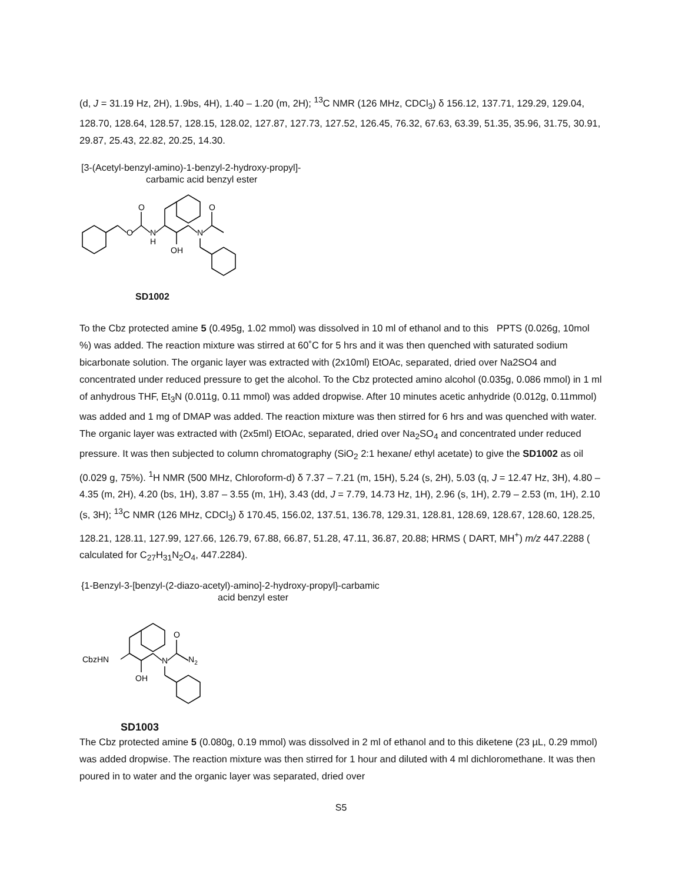(d, J = 31.19 Hz, 2H), 1.9bs, 4H), 1.40 – 1.20 (m, 2H); <sup>13</sup>C NMR (126 MHz, CDCl<sub>3</sub>) δ 156.12, 137.71, 129.29, 129.04, 128.70, 128.64, 128.57, 128.15, 128.02, 127.87, 127.73, 127.52, 126.45, 76.32, 67.63, 63.39, 51.35, 35.96, 31.75, 30.91, 29.87, 25.43, 22.82, 20.25, 14.30.
[3-(Acetyl-benzyl-amino)-1-benzyl-2-hydroxy-propyl]-
carbamic acid benzyl ester
O
O
N
H
OH
N
O
SD1002
To the Cbz protected amine 5 (0.495g, 1.02 mmol) was dissolved in 10 ml of ethanol and to this PPTS (0.026g, 10mol %) was added. The reaction mixture was stirred at 60˚C for 5 hrs and it was then quenched with saturated sodium bicarbonate solution. The organic layer was extracted with (2x10ml) EtOAc, separated, dried over Na2SO4 and concentrated under reduced pressure to get the alcohol. To the Cbz protected amino alcohol (0.035g, 0.086 mmol) in 1 ml of anhydrous THF, Et<sub>3</sub>N (0.011g, 0.11 mmol) was added dropwise. After 10 minutes acetic anhydride (0.012g, 0.11mmol) was added and 1 mg of DMAP was added. The reaction mixture was then stirred for 6 hrs and was quenched with water. The organic layer was extracted with (2x5ml) EtOAc, separated, dried over Na<sub>2</sub>SO<sub>4</sub> and concentrated under reduced pressure. It was then subjected to column chromatography (SiO<sub>2</sub> 2:1 hexane/ ethyl acetate) to give the SD1002 as oil (0.029 g, 75%). <sup>1</sup>H NMR (500 MHz, Chloroform-d) δ 7.37 – 7.21 (m, 15H), 5.24 (s, 2H), 5.03 (q, J = 12.47 Hz, 3H), 4.80 – 4.35 (m, 2H), 4.20 (bs, 1H), 3.87 – 3.55 (m, 1H), 3.43 (dd, J = 7.79, 14.73 Hz, 1H), 2.96 (s, 1H), 2.79 – 2.53 (m, 1H), 2.10 (s, 3H); <sup>13</sup>C NMR (126 MHz, CDCl<sub>3</sub>) δ 170.45, 156.02, 137.51, 136.78, 129.31, 128.81, 128.69, 128.67, 128.60, 128.25, 128.21, 128.11, 127.99, 127.66, 126.79, 67.88, 66.87, 51.28, 47.11, 36.87, 20.88; HRMS ( DART, MH<sup>+</sup>) m/z 447.2288 ( calculated for C<sub>27</sub>H<sub>31</sub>N<sub>2</sub>O<sub>4</sub>, 447.2284).
{1-Benzyl-3-[benzyl-(2-diazo-acetyl)-amino]-2-hydroxy-propyl}-carbamic
acid benzyl ester
CbzHN
OH
N
O
N2
SD1003
The Cbz protected amine 5 (0.080g, 0.19 mmol) was dissolved in 2 ml of ethanol and to this diketene (23 µL, 0.29 mmol) was added dropwise. The reaction mixture was then stirred for 1 hour and diluted with 4 ml dichloromethane. It was then poured in to water and the organic layer was separated, dried over
S5